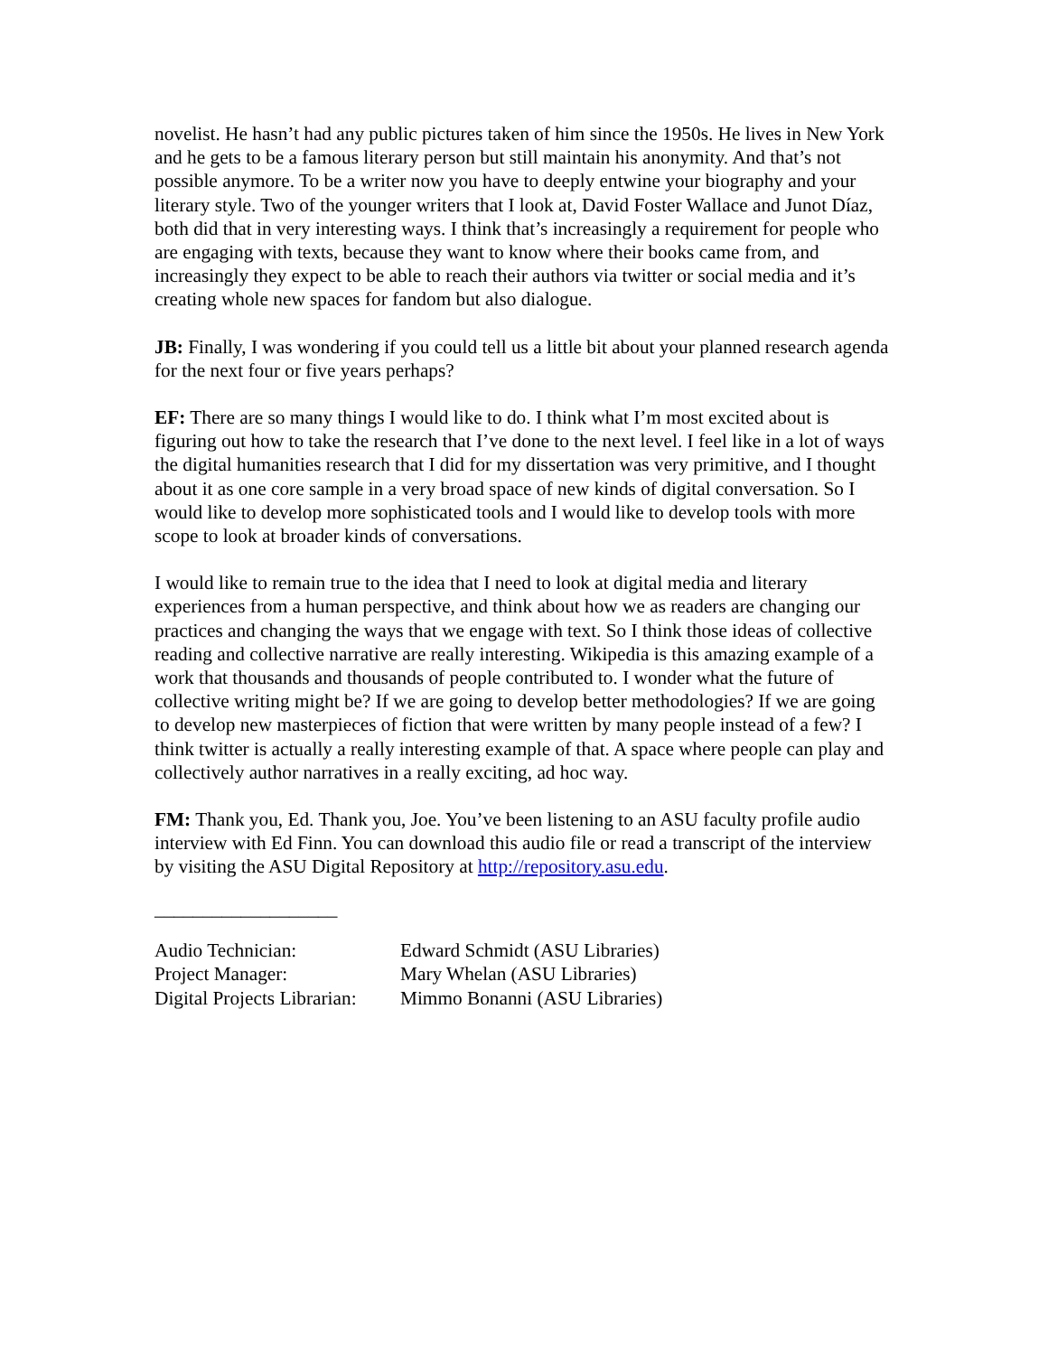novelist. He hasn’t had any public pictures taken of him since the 1950s. He lives in New York and he gets to be a famous literary person but still maintain his anonymity. And that’s not possible anymore. To be a writer now you have to deeply entwine your biography and your literary style. Two of the younger writers that I look at, David Foster Wallace and Junot Díaz, both did that in very interesting ways. I think that’s increasingly a requirement for people who are engaging with texts, because they want to know where their books came from, and increasingly they expect to be able to reach their authors via twitter or social media and it’s creating whole new spaces for fandom but also dialogue.
JB: Finally, I was wondering if you could tell us a little bit about your planned research agenda for the next four or five years perhaps?
EF: There are so many things I would like to do. I think what I’m most excited about is figuring out how to take the research that I’ve done to the next level. I feel like in a lot of ways the digital humanities research that I did for my dissertation was very primitive, and I thought about it as one core sample in a very broad space of new kinds of digital conversation. So I would like to develop more sophisticated tools and I would like to develop tools with more scope to look at broader kinds of conversations.
I would like to remain true to the idea that I need to look at digital media and literary experiences from a human perspective, and think about how we as readers are changing our practices and changing the ways that we engage with text. So I think those ideas of collective reading and collective narrative are really interesting. Wikipedia is this amazing example of a work that thousands and thousands of people contributed to. I wonder what the future of collective writing might be? If we are going to develop better methodologies? If we are going to develop new masterpieces of fiction that were written by many people instead of a few? I think twitter is actually a really interesting example of that. A space where people can play and collectively author narratives in a really exciting, ad hoc way.
FM: Thank you, Ed. Thank you, Joe. You’ve been listening to an ASU faculty profile audio interview with Ed Finn. You can download this audio file or read a transcript of the interview by visiting the ASU Digital Repository at http://repository.asu.edu.
___________________
| Audio Technician: | Edward Schmidt (ASU Libraries) |
| Project Manager: | Mary Whelan (ASU Libraries) |
| Digital Projects Librarian: | Mimmo Bonanni (ASU Libraries) |